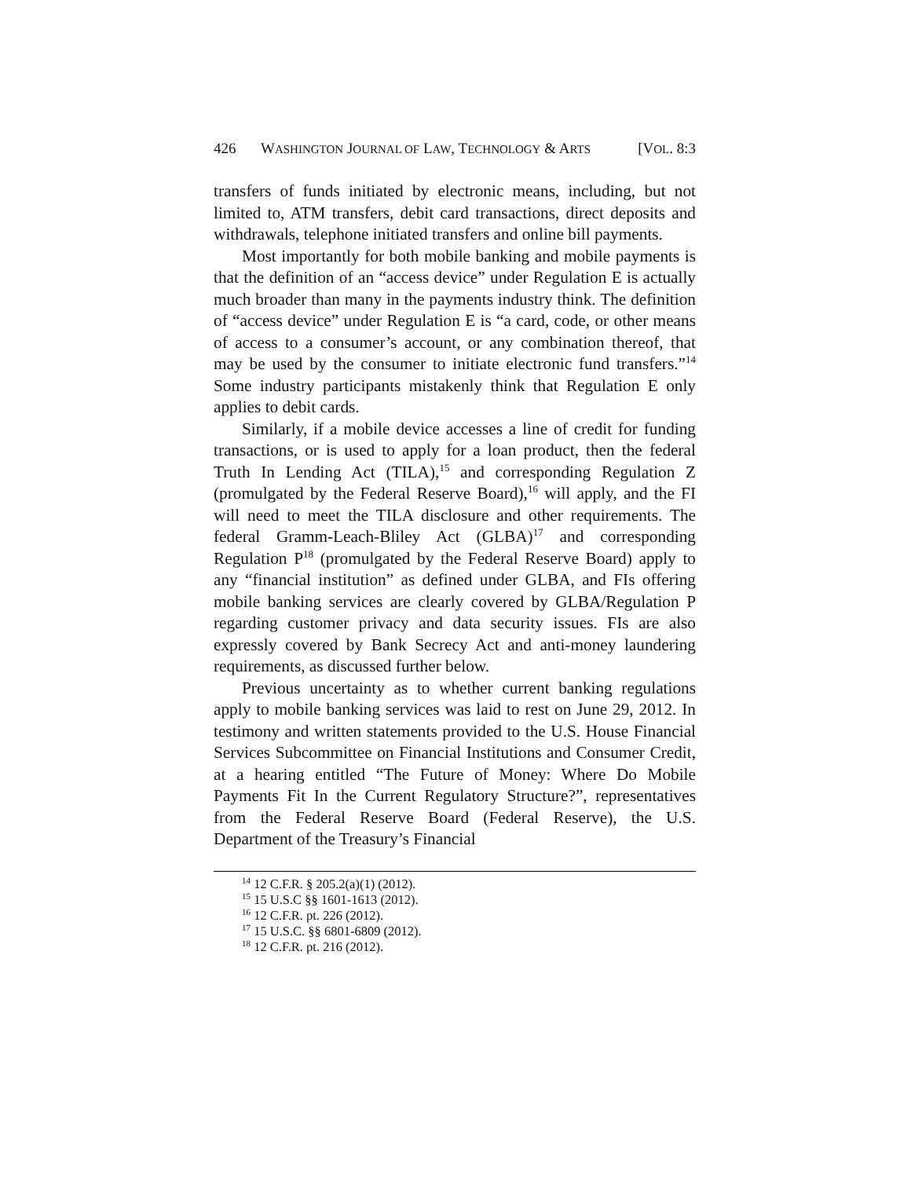426 WASHINGTON JOURNAL OF LAW, TECHNOLOGY & ARTS [VOL. 8:3
transfers of funds initiated by electronic means, including, but not limited to, ATM transfers, debit card transactions, direct deposits and withdrawals, telephone initiated transfers and online bill payments.
Most importantly for both mobile banking and mobile payments is that the definition of an “access device” under Regulation E is actually much broader than many in the payments industry think. The definition of “access device” under Regulation E is “a card, code, or other means of access to a consumer’s account, or any combination thereof, that may be used by the consumer to initiate electronic fund transfers.”<sup>14</sup> Some industry participants mistakenly think that Regulation E only applies to debit cards.
Similarly, if a mobile device accesses a line of credit for funding transactions, or is used to apply for a loan product, then the federal Truth In Lending Act (TILA),<sup>15</sup> and corresponding Regulation Z (promulgated by the Federal Reserve Board),<sup>16</sup> will apply, and the FI will need to meet the TILA disclosure and other requirements. The federal Gramm-Leach-Bliley Act (GLBA)<sup>17</sup> and corresponding Regulation P<sup>18</sup> (promulgated by the Federal Reserve Board) apply to any “financial institution” as defined under GLBA, and FIs offering mobile banking services are clearly covered by GLBA/Regulation P regarding customer privacy and data security issues. FIs are also expressly covered by Bank Secrecy Act and anti-money laundering requirements, as discussed further below.
Previous uncertainty as to whether current banking regulations apply to mobile banking services was laid to rest on June 29, 2012. In testimony and written statements provided to the U.S. House Financial Services Subcommittee on Financial Institutions and Consumer Credit, at a hearing entitled “The Future of Money: Where Do Mobile Payments Fit In the Current Regulatory Structure?”, representatives from the Federal Reserve Board (Federal Reserve), the U.S. Department of the Treasury’s Financial
<sup>14</sup> 12 C.F.R. § 205.2(a)(1) (2012).
<sup>15</sup> 15 U.S.C §§ 1601-1613 (2012).
<sup>16</sup> 12 C.F.R. pt. 226 (2012).
<sup>17</sup> 15 U.S.C. §§ 6801-6809 (2012).
<sup>18</sup> 12 C.F.R. pt. 216 (2012).